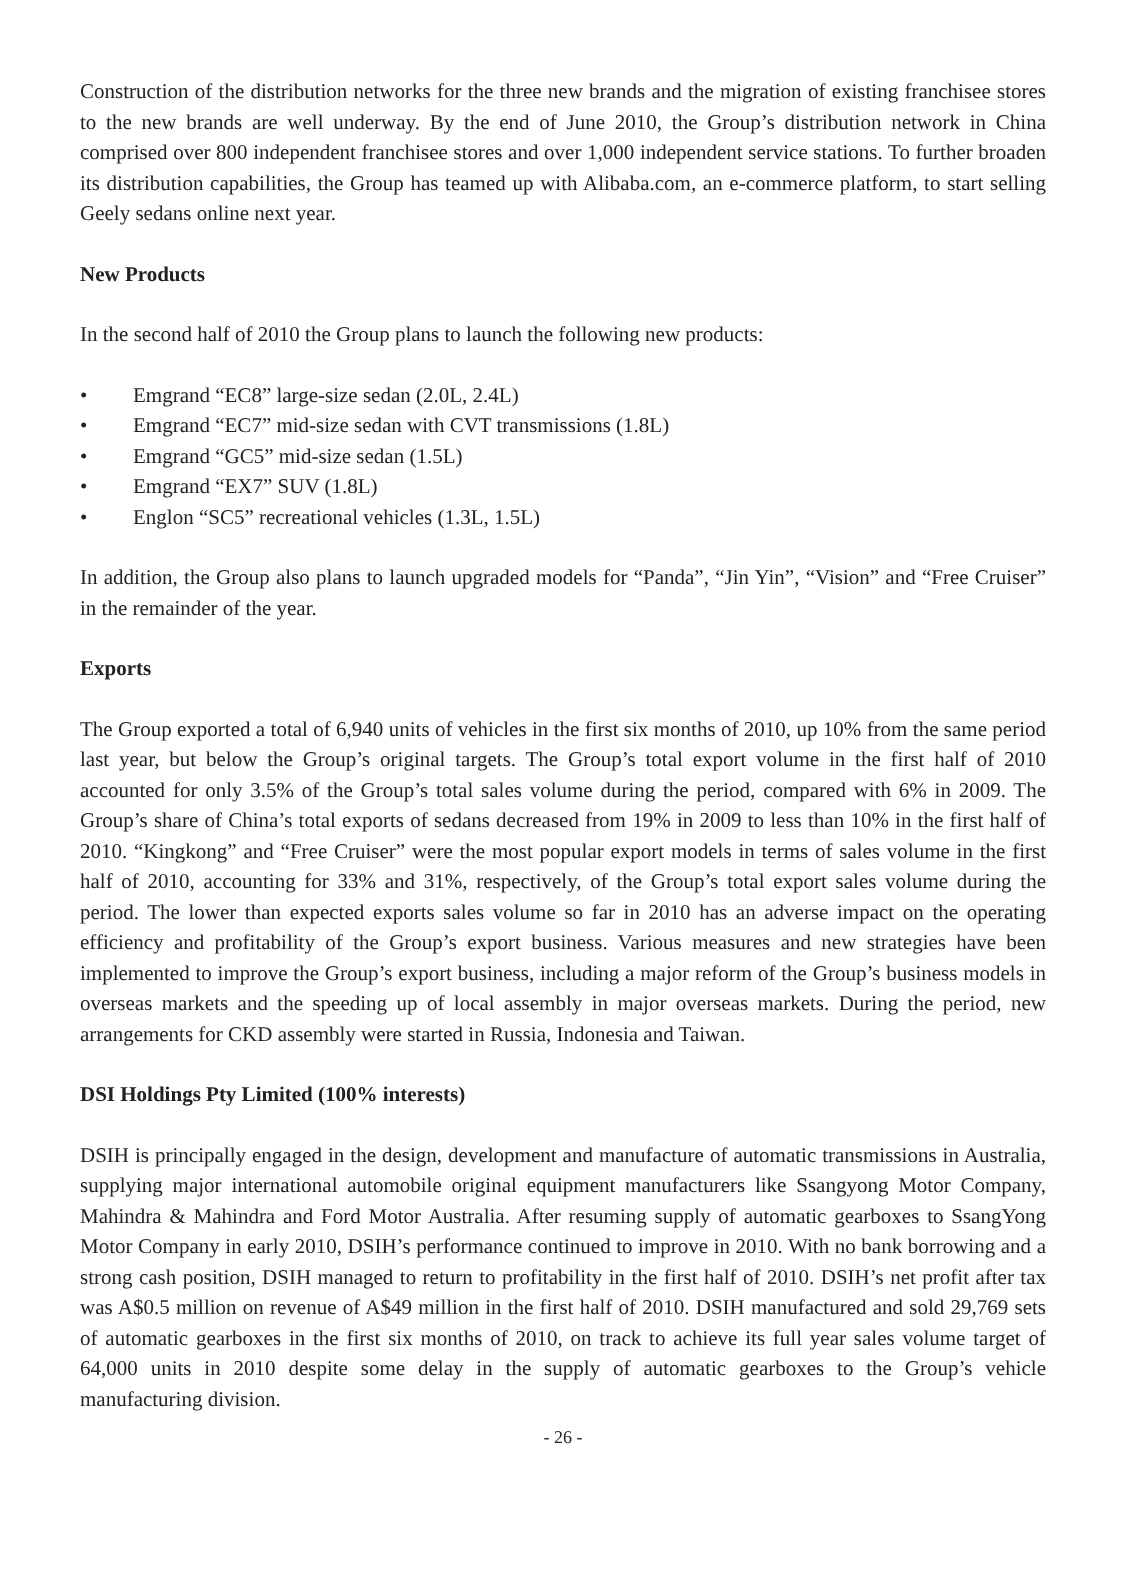Construction of the distribution networks for the three new brands and the migration of existing franchisee stores to the new brands are well underway. By the end of June 2010, the Group’s distribution network in China comprised over 800 independent franchisee stores and over 1,000 independent service stations. To further broaden its distribution capabilities, the Group has teamed up with Alibaba.com, an e-commerce platform, to start selling Geely sedans online next year.
New Products
In the second half of 2010 the Group plans to launch the following new products:
• Emgrand “EC8” large-size sedan (2.0L, 2.4L)
• Emgrand “EC7” mid-size sedan with CVT transmissions (1.8L)
• Emgrand “GC5” mid-size sedan (1.5L)
• Emgrand “EX7” SUV (1.8L)
• Englon “SC5” recreational vehicles (1.3L, 1.5L)
In addition, the Group also plans to launch upgraded models for “Panda”, “Jin Yin”, “Vision” and “Free Cruiser” in the remainder of the year.
Exports
The Group exported a total of 6,940 units of vehicles in the first six months of 2010, up 10% from the same period last year, but below the Group’s original targets. The Group’s total export volume in the first half of 2010 accounted for only 3.5% of the Group’s total sales volume during the period, compared with 6% in 2009. The Group’s share of China’s total exports of sedans decreased from 19% in 2009 to less than 10% in the first half of 2010. “Kingkong” and “Free Cruiser” were the most popular export models in terms of sales volume in the first half of 2010, accounting for 33% and 31%, respectively, of the Group’s total export sales volume during the period. The lower than expected exports sales volume so far in 2010 has an adverse impact on the operating efficiency and profitability of the Group’s export business. Various measures and new strategies have been implemented to improve the Group’s export business, including a major reform of the Group’s business models in overseas markets and the speeding up of local assembly in major overseas markets. During the period, new arrangements for CKD assembly were started in Russia, Indonesia and Taiwan.
DSI Holdings Pty Limited (100% interests)
DSIH is principally engaged in the design, development and manufacture of automatic transmissions in Australia, supplying major international automobile original equipment manufacturers like Ssangyong Motor Company, Mahindra & Mahindra and Ford Motor Australia. After resuming supply of automatic gearboxes to SsangYong Motor Company in early 2010, DSIH’s performance continued to improve in 2010. With no bank borrowing and a strong cash position, DSIH managed to return to profitability in the first half of 2010. DSIH’s net profit after tax was A$0.5 million on revenue of A$49 million in the first half of 2010. DSIH manufactured and sold 29,769 sets of automatic gearboxes in the first six months of 2010, on track to achieve its full year sales volume target of 64,000 units in 2010 despite some delay in the supply of automatic gearboxes to the Group’s vehicle manufacturing division.
- 26 -